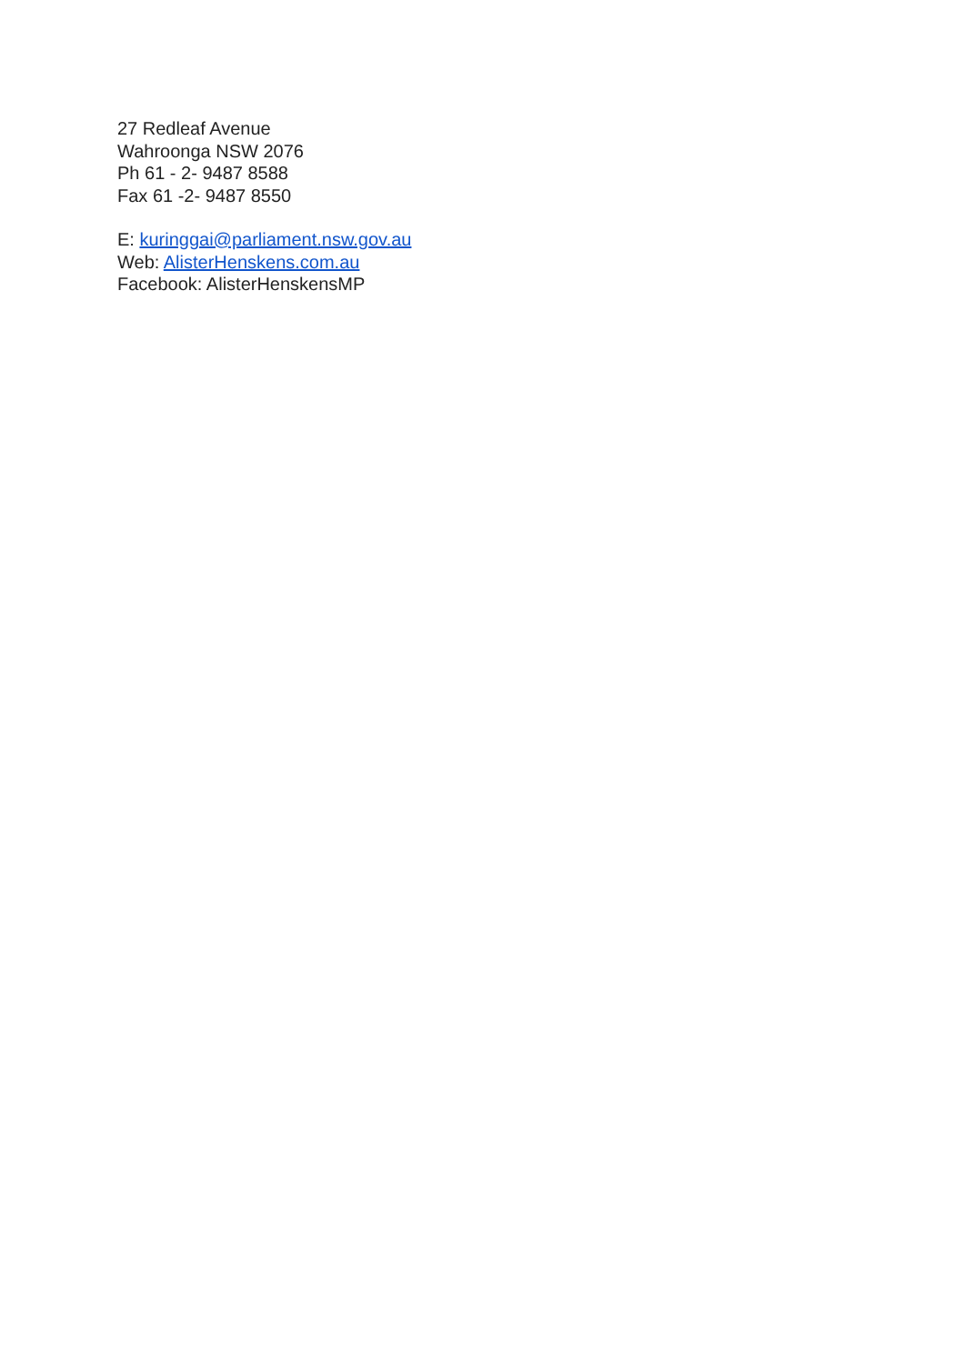27 Redleaf Avenue
Wahroonga NSW 2076
Ph 61 - 2- 9487 8588
Fax 61 -2- 9487 8550
E: kuringgai@parliament.nsw.gov.au
Web: AlisterHenskens.com.au
Facebook: AlisterHenskensMP